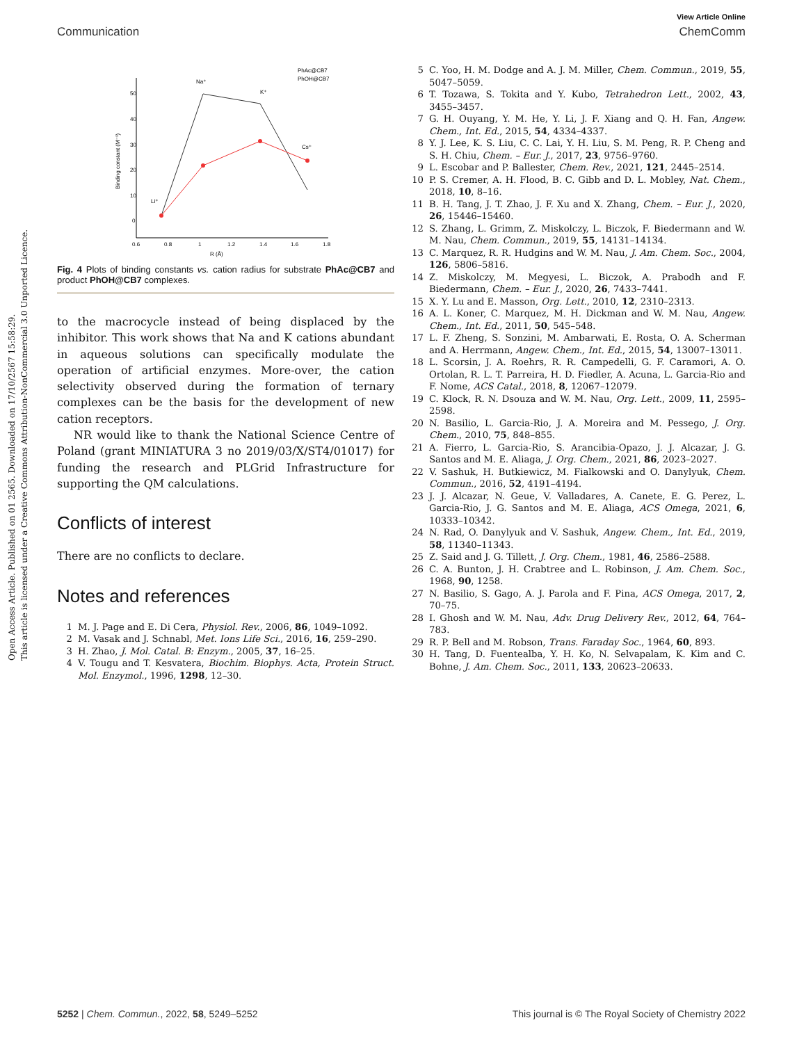Open Access Article. Published on 01 2565. Downloaded on 17/10/2567 15:58:29.
This article is licensed under a Creative Commons Attribution-NonCommercial 3.0 Unported Licence.
View Article Online
Communication ChemComm
50
40
30
20
10
0
0.6
0.8
1
1.2
1.4
1.6
1.8
R (Å)
Binding constant (M⁻¹)
Li⁺
Na⁺
K⁺
Cs⁺
PhAc@CB7
PhOH@CB7
Fig. 4 Plots of binding constants vs. cation radius for substrate PhAc@CB7 and product PhOH@CB7 complexes.
to the macrocycle instead of being displaced by the inhibitor. This work shows that Na and K cations abundant in aqueous solutions can specifically modulate the operation of artificial enzymes. More-over, the cation selectivity observed during the formation of ternary complexes can be the basis for the development of new cation receptors.
NR would like to thank the National Science Centre of Poland (grant MINIATURA 3 no 2019/03/X/ST4/01017) for funding the research and PLGrid Infrastructure for supporting the QM calculations.
Conflicts of interest
There are no conflicts to declare.
Notes and references
1 M. J. Page and E. Di Cera, Physiol. Rev., 2006, 86, 1049–1092.
2 M. Vasak and J. Schnabl, Met. Ions Life Sci., 2016, 16, 259–290.
3 H. Zhao, J. Mol. Catal. B: Enzym., 2005, 37, 16–25.
4 V. Tougu and T. Kesvatera, Biochim. Biophys. Acta, Protein Struct. Mol. Enzymol., 1996, 1298, 12–30.
5 C. Yoo, H. M. Dodge and A. J. M. Miller, Chem. Commun., 2019, 55, 5047–5059.
6 T. Tozawa, S. Tokita and Y. Kubo, Tetrahedron Lett., 2002, 43, 3455–3457.
7 G. H. Ouyang, Y. M. He, Y. Li, J. F. Xiang and Q. H. Fan, Angew. Chem., Int. Ed., 2015, 54, 4334–4337.
8 Y. J. Lee, K. S. Liu, C. C. Lai, Y. H. Liu, S. M. Peng, R. P. Cheng and S. H. Chiu, Chem. – Eur. J., 2017, 23, 9756–9760.
9 L. Escobar and P. Ballester, Chem. Rev., 2021, 121, 2445–2514.
10 P. S. Cremer, A. H. Flood, B. C. Gibb and D. L. Mobley, Nat. Chem., 2018, 10, 8–16.
11 B. H. Tang, J. T. Zhao, J. F. Xu and X. Zhang, Chem. – Eur. J., 2020, 26, 15446–15460.
12 S. Zhang, L. Grimm, Z. Miskolczy, L. Biczok, F. Biedermann and W. M. Nau, Chem. Commun., 2019, 55, 14131–14134.
13 C. Marquez, R. R. Hudgins and W. M. Nau, J. Am. Chem. Soc., 2004, 126, 5806–5816.
14 Z. Miskolczy, M. Megyesi, L. Biczok, A. Prabodh and F. Biedermann, Chem. – Eur. J., 2020, 26, 7433–7441.
15 X. Y. Lu and E. Masson, Org. Lett., 2010, 12, 2310–2313.
16 A. L. Koner, C. Marquez, M. H. Dickman and W. M. Nau, Angew. Chem., Int. Ed., 2011, 50, 545–548.
17 L. F. Zheng, S. Sonzini, M. Ambarwati, E. Rosta, O. A. Scherman and A. Herrmann, Angew. Chem., Int. Ed., 2015, 54, 13007–13011.
18 L. Scorsin, J. A. Roehrs, R. R. Campedelli, G. F. Caramori, A. O. Ortolan, R. L. T. Parreira, H. D. Fiedler, A. Acuna, L. Garcia-Rio and F. Nome, ACS Catal., 2018, 8, 12067–12079.
19 C. Klock, R. N. Dsouza and W. M. Nau, Org. Lett., 2009, 11, 2595–2598.
20 N. Basilio, L. Garcia-Rio, J. A. Moreira and M. Pessego, J. Org. Chem., 2010, 75, 848–855.
21 A. Fierro, L. Garcia-Rio, S. Arancibia-Opazo, J. J. Alcazar, J. G. Santos and M. E. Aliaga, J. Org. Chem., 2021, 86, 2023–2027.
22 V. Sashuk, H. Butkiewicz, M. Fialkowski and O. Danylyuk, Chem. Commun., 2016, 52, 4191–4194.
23 J. J. Alcazar, N. Geue, V. Valladares, A. Canete, E. G. Perez, L. Garcia-Rio, J. G. Santos and M. E. Aliaga, ACS Omega, 2021, 6, 10333–10342.
24 N. Rad, O. Danylyuk and V. Sashuk, Angew. Chem., Int. Ed., 2019, 58, 11340–11343.
25 Z. Said and J. G. Tillett, J. Org. Chem., 1981, 46, 2586–2588.
26 C. A. Bunton, J. H. Crabtree and L. Robinson, J. Am. Chem. Soc., 1968, 90, 1258.
27 N. Basilio, S. Gago, A. J. Parola and F. Pina, ACS Omega, 2017, 2, 70–75.
28 I. Ghosh and W. M. Nau, Adv. Drug Delivery Rev., 2012, 64, 764–783.
29 R. P. Bell and M. Robson, Trans. Faraday Soc., 1964, 60, 893.
30 H. Tang, D. Fuentealba, Y. H. Ko, N. Selvapalam, K. Kim and C. Bohne, J. Am. Chem. Soc., 2011, 133, 20623–20633.
5252 | Chem. Commun., 2022, 58, 5249–5252 This journal is © The Royal Society of Chemistry 2022